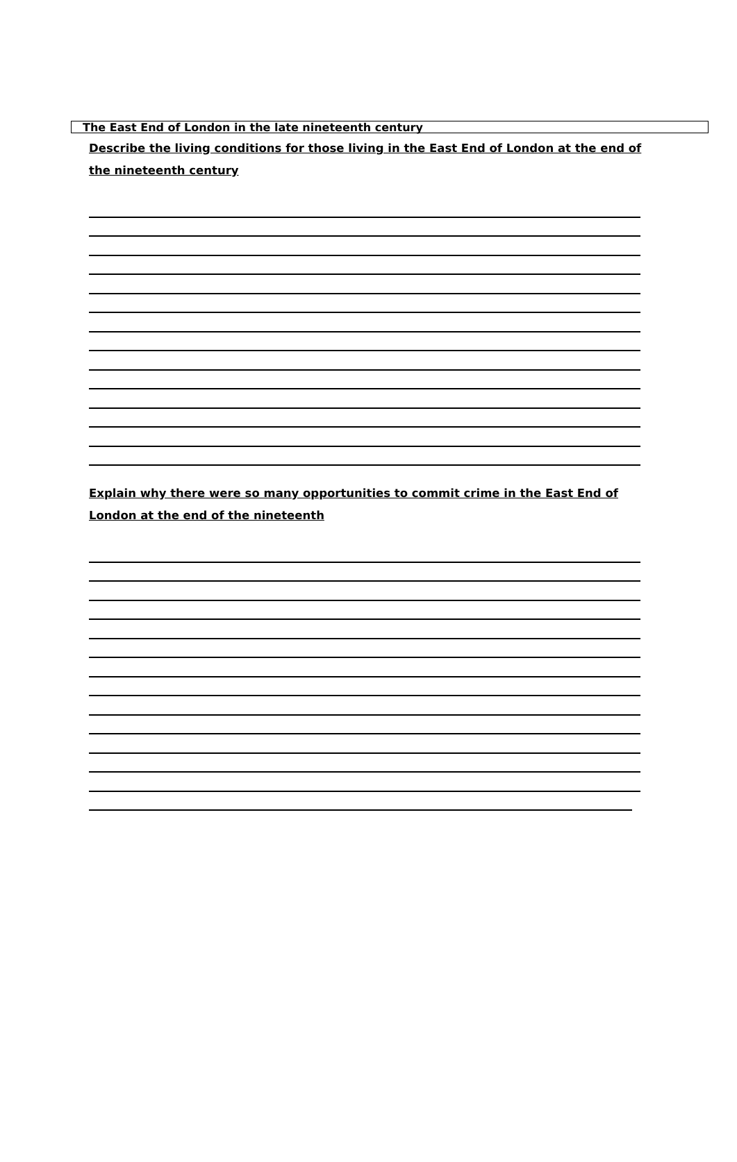The East End of London in the late nineteenth century
Describe the living conditions for those living in the East End of London at the end of the nineteenth century
Explain why there were so many opportunities to commit crime in the East End of London at the end of the nineteenth